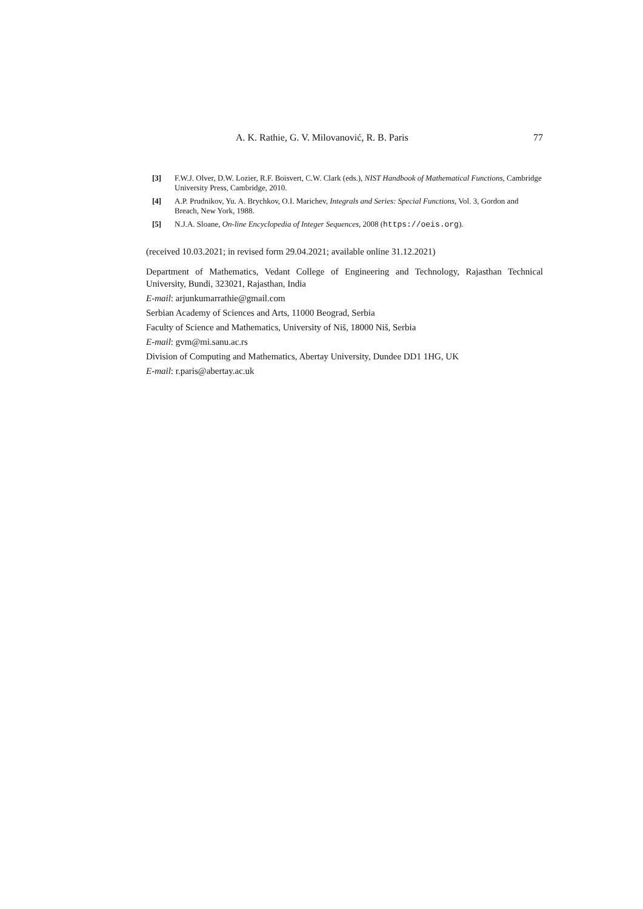A. K. Rathie, G. V. Milovanović, R. B. Paris 77
[3] F.W.J. Olver, D.W. Lozier, R.F. Boisvert, C.W. Clark (eds.), NIST Handbook of Mathematical Functions, Cambridge University Press, Cambridge, 2010.
[4] A.P. Prudnikov, Yu. A. Brychkov, O.I. Marichev, Integrals and Series: Special Functions, Vol. 3, Gordon and Breach, New York, 1988.
[5] N.J.A. Sloane, On-line Encyclopedia of Integer Sequences, 2008 (https://oeis.org).
(received 10.03.2021; in revised form 29.04.2021; available online 31.12.2021)
Department of Mathematics, Vedant College of Engineering and Technology, Rajasthan Technical University, Bundi, 323021, Rajasthan, India
E-mail: arjunkumarrathie@gmail.com
Serbian Academy of Sciences and Arts, 11000 Beograd, Serbia
Faculty of Science and Mathematics, University of Niš, 18000 Niš, Serbia
E-mail: gvm@mi.sanu.ac.rs
Division of Computing and Mathematics, Abertay University, Dundee DD1 1HG, UK
E-mail: r.paris@abertay.ac.uk